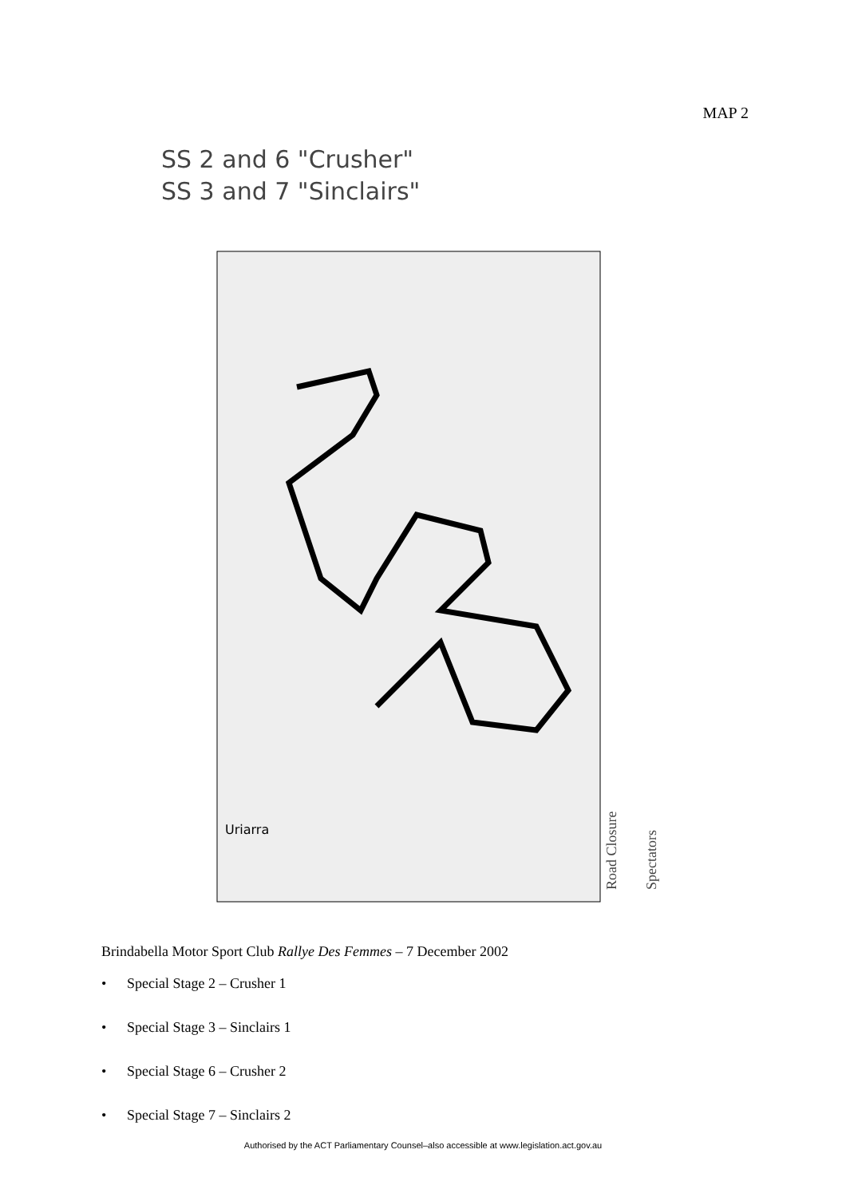MAP 2
SS 2 and 6 "Crusher"
SS 3 and 7 "Sinclairs"
Uriarra
Road Closure
Spectators
Brindabella Motor Sport Club Rallye Des Femmes – 7 December 2002
• Special Stage 2 – Crusher 1
• Special Stage 3 – Sinclairs 1
• Special Stage 6 – Crusher 2
• Special Stage 7 – Sinclairs 2
Authorised by the ACT Parliamentary Counsel–also accessible at www.legislation.act.gov.au